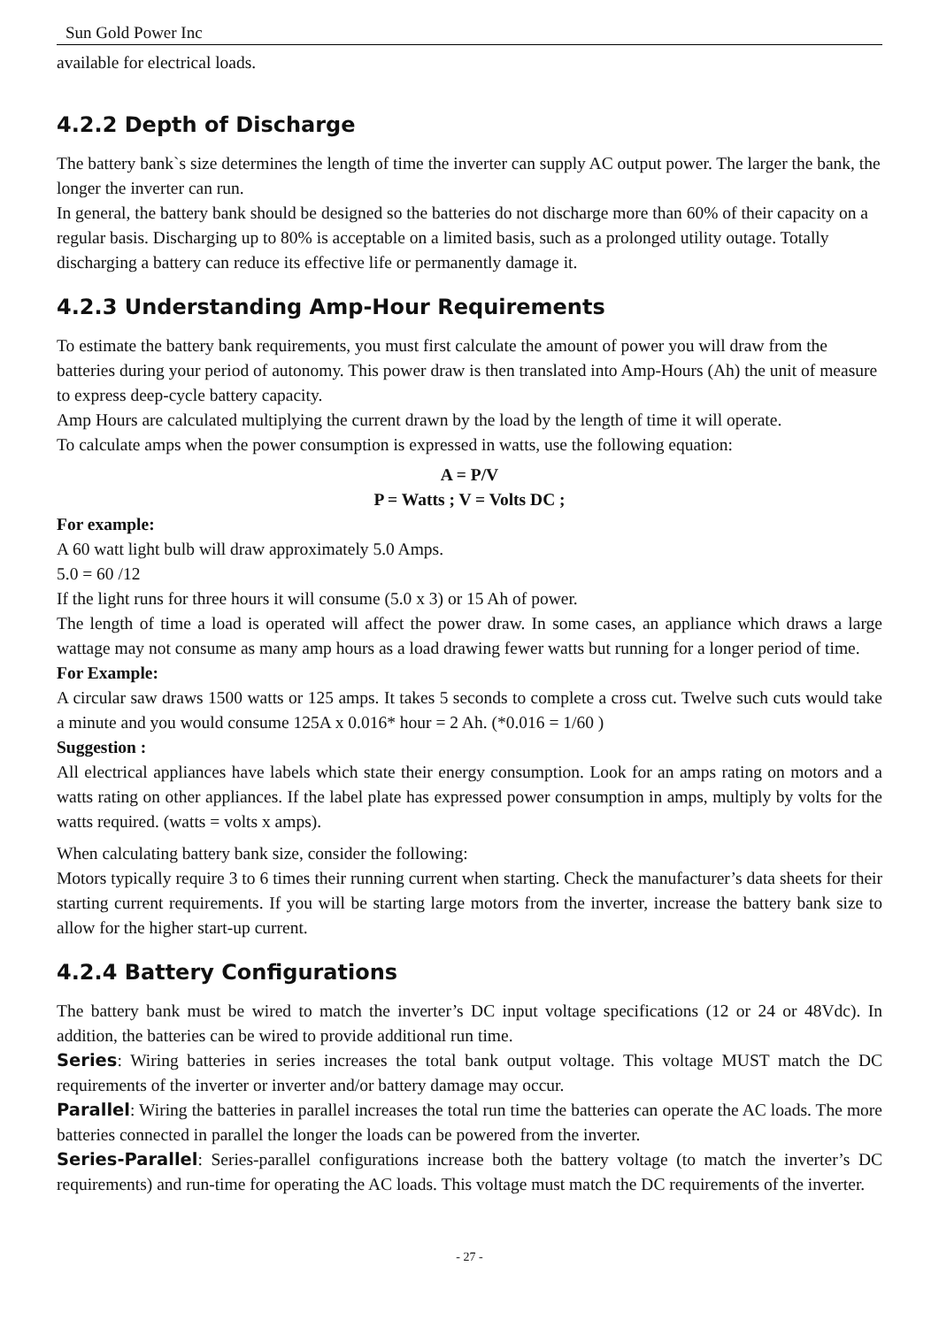Sun Gold Power Inc
available for electrical loads.
4.2.2 Depth of Discharge
The battery bank`s size determines the length of time the inverter can supply AC output power. The larger the bank, the longer the inverter can run.
In general, the battery bank should be designed so the batteries do not discharge more than 60% of their capacity on a regular basis. Discharging up to 80% is acceptable on a limited basis, such as a prolonged utility outage. Totally discharging a battery can reduce its effective life or permanently damage it.
4.2.3 Understanding Amp-Hour Requirements
To estimate the battery bank requirements, you must first calculate the amount of power you will draw from the batteries during your period of autonomy. This power draw is then translated into Amp-Hours (Ah) the unit of measure to express deep-cycle battery capacity.
Amp Hours are calculated multiplying the current drawn by the load by the length of time it will operate.
To calculate amps when the power consumption is expressed in watts, use the following equation:
A = P/V
P = Watts ; V = Volts DC ;
For example:
A 60 watt light bulb will draw approximately 5.0 Amps.
5.0 = 60 /12
If the light runs for three hours it will consume (5.0 x 3) or 15 Ah of power.
The length of time a load is operated will affect the power draw. In some cases, an appliance which draws a large wattage may not consume as many amp hours as a load drawing fewer watts but running for a longer period of time.
For Example:
A circular saw draws 1500 watts or 125 amps. It takes 5 seconds to complete a cross cut. Twelve such cuts would take a minute and you would consume 125A x 0.016* hour = 2 Ah. (*0.016 = 1/60 )
Suggestion :
All electrical appliances have labels which state their energy consumption. Look for an amps rating on motors and a watts rating on other appliances. If the label plate has expressed power consumption in amps, multiply by volts for the watts required. (watts = volts x amps).
When calculating battery bank size, consider the following:
Motors typically require 3 to 6 times their running current when starting. Check the manufacturer’s data sheets for their starting current requirements. If you will be starting large motors from the inverter, increase the battery bank size to allow for the higher start-up current.
4.2.4 Battery Configurations
The battery bank must be wired to match the inverter’s DC input voltage specifications (12 or 24 or 48Vdc). In addition, the batteries can be wired to provide additional run time.
Series: Wiring batteries in series increases the total bank output voltage. This voltage MUST match the DC requirements of the inverter or inverter and/or battery damage may occur.
Parallel: Wiring the batteries in parallel increases the total run time the batteries can operate the AC loads. The more batteries connected in parallel the longer the loads can be powered from the inverter.
Series-Parallel: Series-parallel configurations increase both the battery voltage (to match the inverter’s DC requirements) and run-time for operating the AC loads. This voltage must match the DC requirements of the inverter.
- 27 -